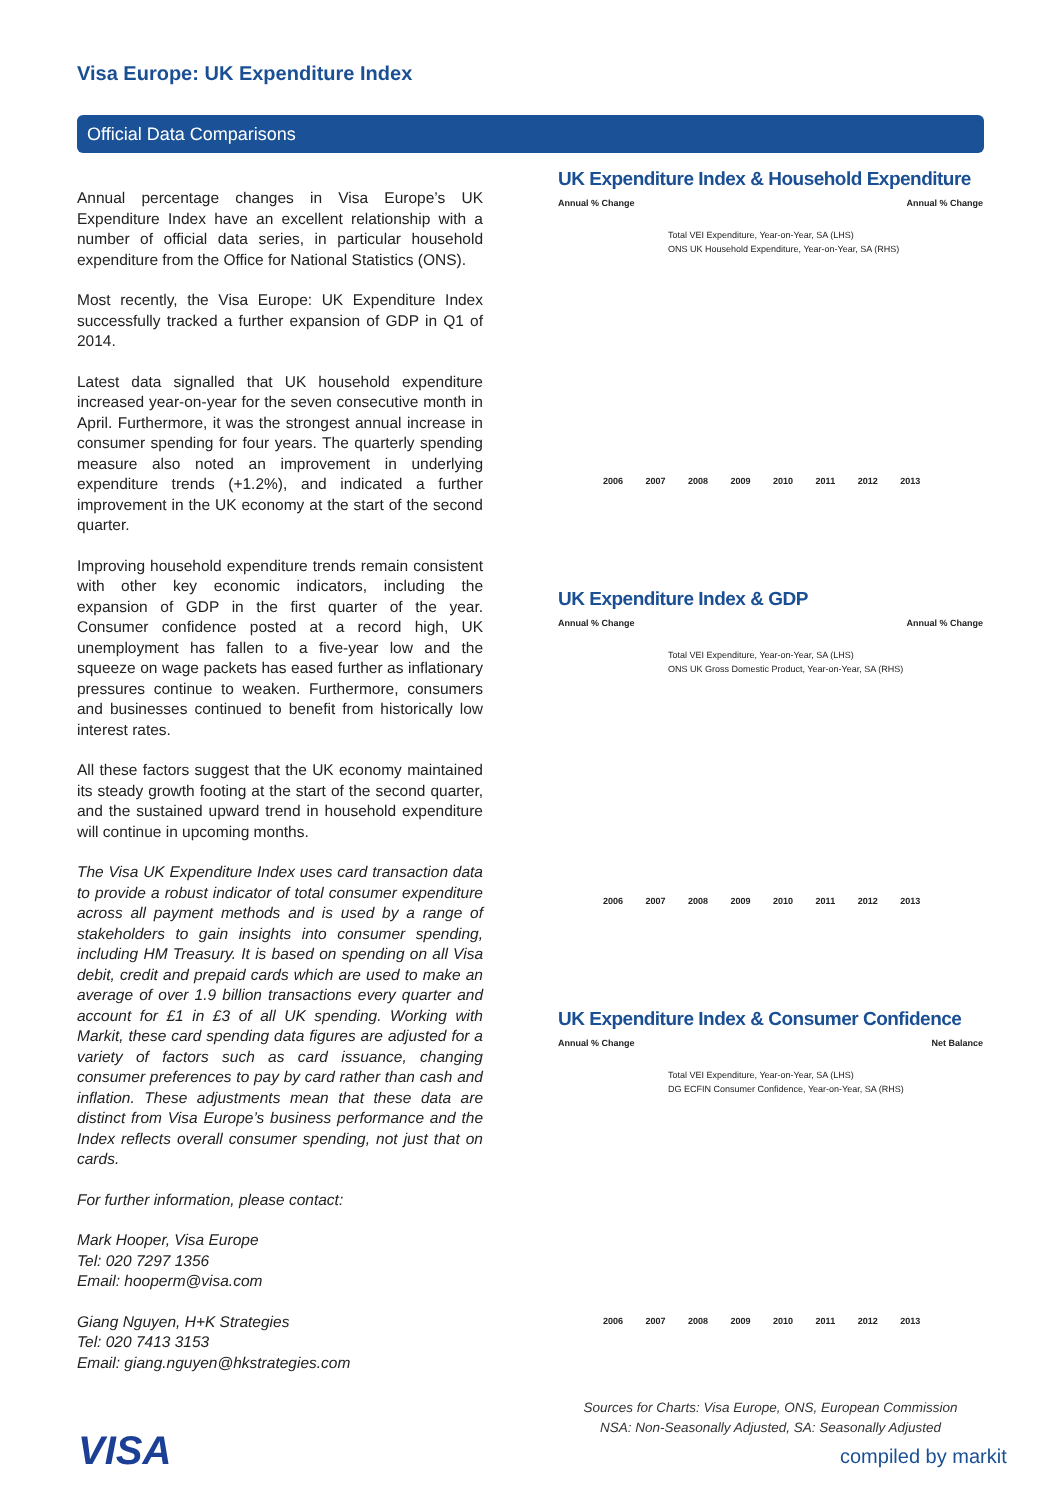Visa Europe: UK Expenditure Index
Official Data Comparisons
Annual percentage changes in Visa Europe’s UK Expenditure Index have an excellent relationship with a number of official data series, in particular household expenditure from the Office for National Statistics (ONS).
Most recently, the Visa Europe: UK Expenditure Index successfully tracked a further expansion of GDP in Q1 of 2014.
Latest data signalled that UK household expenditure increased year-on-year for the seven consecutive month in April. Furthermore, it was the strongest annual increase in consumer spending for four years. The quarterly spending measure also noted an improvement in underlying expenditure trends (+1.2%), and indicated a further improvement in the UK economy at the start of the second quarter.
Improving household expenditure trends remain consistent with other key economic indicators, including the expansion of GDP in the first quarter of the year. Consumer confidence posted at a record high, UK unemployment has fallen to a five-year low and the squeeze on wage packets has eased further as inflationary pressures continue to weaken. Furthermore, consumers and businesses continued to benefit from historically low interest rates.
All these factors suggest that the UK economy maintained its steady growth footing at the start of the second quarter, and the sustained upward trend in household expenditure will continue in upcoming months.
The Visa UK Expenditure Index uses card transaction data to provide a robust indicator of total consumer expenditure across all payment methods and is used by a range of stakeholders to gain insights into consumer spending, including HM Treasury. It is based on spending on all Visa debit, credit and prepaid cards which are used to make an average of over 1.9 billion transactions every quarter and account for £1 in £3 of all UK spending. Working with Markit, these card spending data figures are adjusted for a variety of factors such as card issuance, changing consumer preferences to pay by card rather than cash and inflation. These adjustments mean that these data are distinct from Visa Europe’s business performance and the Index reflects overall consumer spending, not just that on cards.
For further information, please contact:
Mark Hooper, Visa Europe
Tel: 020 7297 1356
Email: hooperm@visa.com
Giang Nguyen, H+K Strategies
Tel: 020 7413 3153
Email: giang.nguyen@hkstrategies.com
UK Expenditure Index & Household Expenditure
Annual % Change Annual % Change
Total VEI Expenditure, Year-on-Year, SA (LHS)
ONS UK Household Expenditure, Year-on-Year, SA (RHS)
2006 2007 2008 2009 2010 2011 2012 2013
UK Expenditure Index & GDP
Annual % Change Annual % Change
Total VEI Expenditure, Year-on-Year, SA (LHS)
ONS UK Gross Domestic Product, Year-on-Year, SA (RHS)
2006 2007 2008 2009 2010 2011 2012 2013
UK Expenditure Index & Consumer Confidence
Annual % Change Net Balance
Total VEI Expenditure, Year-on-Year, SA (LHS)
DG ECFIN Consumer Confidence, Year-on-Year, SA (RHS)
2006 2007 2008 2009 2010 2011 2012 2013
Sources for Charts: Visa Europe, ONS, European Commission
NSA: Non-Seasonally Adjusted, SA: Seasonally Adjusted
VISA compiled by markit